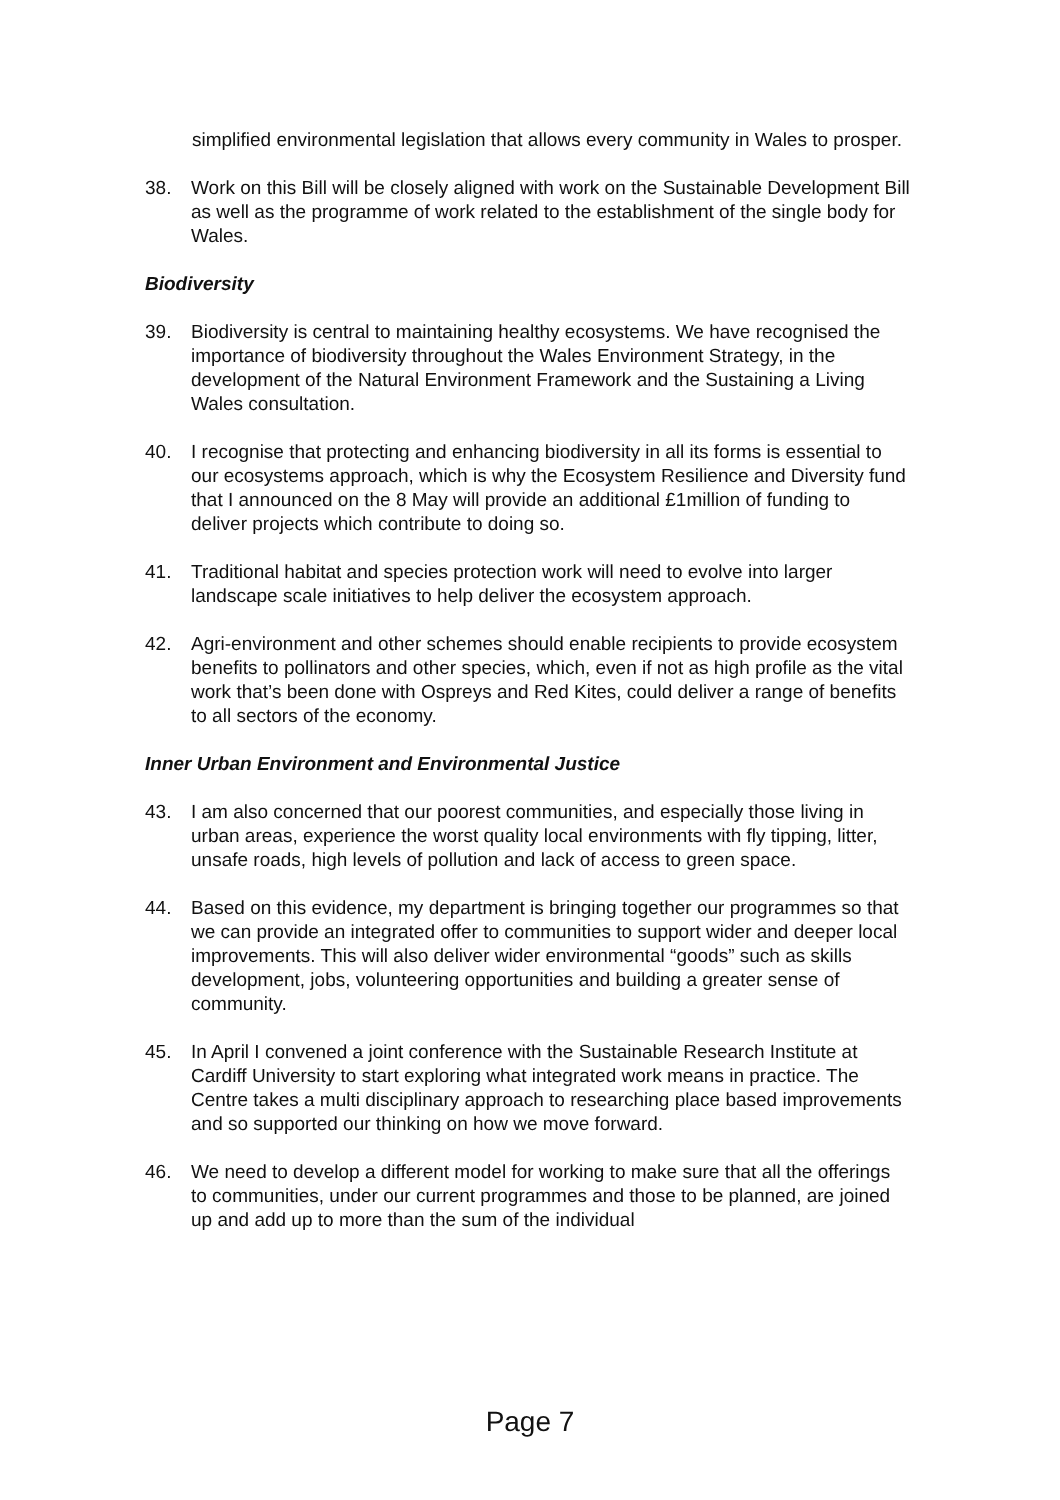simplified environmental legislation that allows every community in Wales to prosper.
38. Work on this Bill will be closely aligned with work on the Sustainable Development Bill as well as the programme of work related to the establishment of the single body for Wales.
Biodiversity
39. Biodiversity is central to maintaining healthy ecosystems. We have recognised the importance of biodiversity throughout the Wales Environment Strategy, in the development of the Natural Environment Framework and the Sustaining a Living Wales consultation.
40. I recognise that protecting and enhancing biodiversity in all its forms is essential to our ecosystems approach, which is why the Ecosystem Resilience and Diversity fund that I announced on the 8 May will provide an additional £1million of funding to deliver projects which contribute to doing so.
41. Traditional habitat and species protection work will need to evolve into larger landscape scale initiatives to help deliver the ecosystem approach.
42. Agri-environment and other schemes should enable recipients to provide ecosystem benefits to pollinators and other species, which, even if not as high profile as the vital work that’s been done with Ospreys and Red Kites, could deliver a range of benefits to all sectors of the economy.
Inner Urban Environment and Environmental Justice
43. I am also concerned that our poorest communities, and especially those living in urban areas, experience the worst quality local environments with fly tipping, litter, unsafe roads, high levels of pollution and lack of access to green space.
44. Based on this evidence, my department is bringing together our programmes so that we can provide an integrated offer to communities to support wider and deeper local improvements. This will also deliver wider environmental “goods” such as skills development, jobs, volunteering opportunities and building a greater sense of community.
45. In April I convened a joint conference with the Sustainable Research Institute at Cardiff University to start exploring what integrated work means in practice. The Centre takes a multi disciplinary approach to researching place based improvements and so supported our thinking on how we move forward.
46. We need to develop a different model for working to make sure that all the offerings to communities, under our current programmes and those to be planned, are joined up and add up to more than the sum of the individual
Page 7